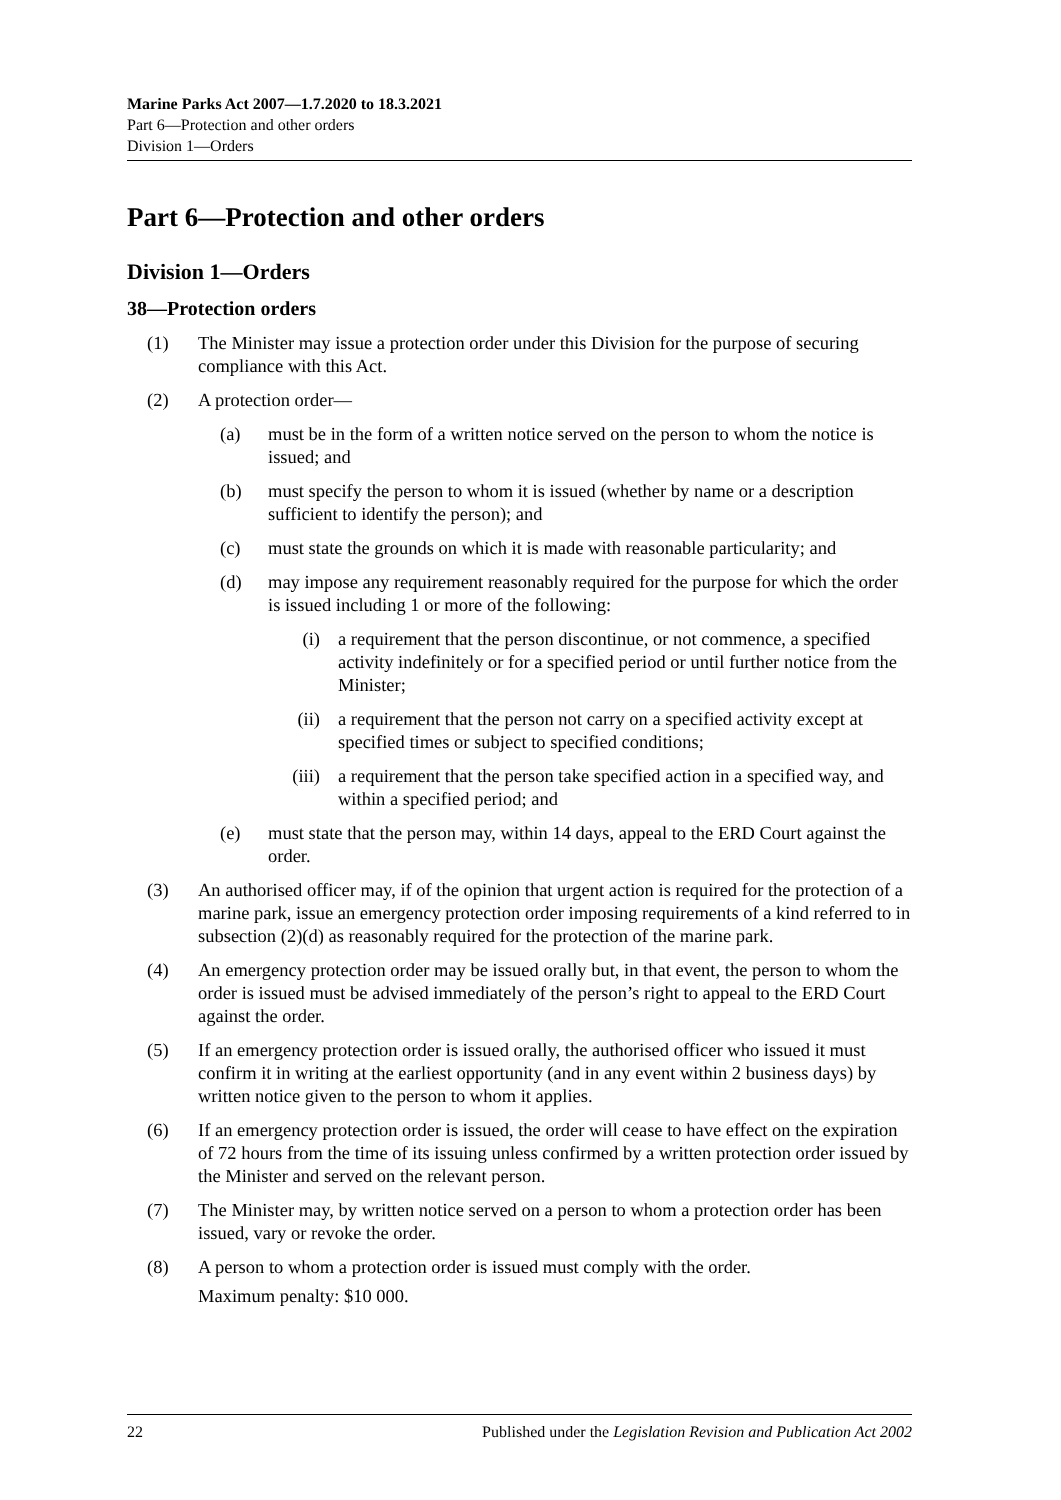Marine Parks Act 2007—1.7.2020 to 18.3.2021
Part 6—Protection and other orders
Division 1—Orders
Part 6—Protection and other orders
Division 1—Orders
38—Protection orders
(1) The Minister may issue a protection order under this Division for the purpose of securing compliance with this Act.
(2) A protection order—
(a) must be in the form of a written notice served on the person to whom the notice is issued; and
(b) must specify the person to whom it is issued (whether by name or a description sufficient to identify the person); and
(c) must state the grounds on which it is made with reasonable particularity; and
(d) may impose any requirement reasonably required for the purpose for which the order is issued including 1 or more of the following:
(i) a requirement that the person discontinue, or not commence, a specified activity indefinitely or for a specified period or until further notice from the Minister;
(ii) a requirement that the person not carry on a specified activity except at specified times or subject to specified conditions;
(iii) a requirement that the person take specified action in a specified way, and within a specified period; and
(e) must state that the person may, within 14 days, appeal to the ERD Court against the order.
(3) An authorised officer may, if of the opinion that urgent action is required for the protection of a marine park, issue an emergency protection order imposing requirements of a kind referred to in subsection (2)(d) as reasonably required for the protection of the marine park.
(4) An emergency protection order may be issued orally but, in that event, the person to whom the order is issued must be advised immediately of the person’s right to appeal to the ERD Court against the order.
(5) If an emergency protection order is issued orally, the authorised officer who issued it must confirm it in writing at the earliest opportunity (and in any event within 2 business days) by written notice given to the person to whom it applies.
(6) If an emergency protection order is issued, the order will cease to have effect on the expiration of 72 hours from the time of its issuing unless confirmed by a written protection order issued by the Minister and served on the relevant person.
(7) The Minister may, by written notice served on a person to whom a protection order has been issued, vary or revoke the order.
(8) A person to whom a protection order is issued must comply with the order.
Maximum penalty: $10 000.
22 Published under the Legislation Revision and Publication Act 2002